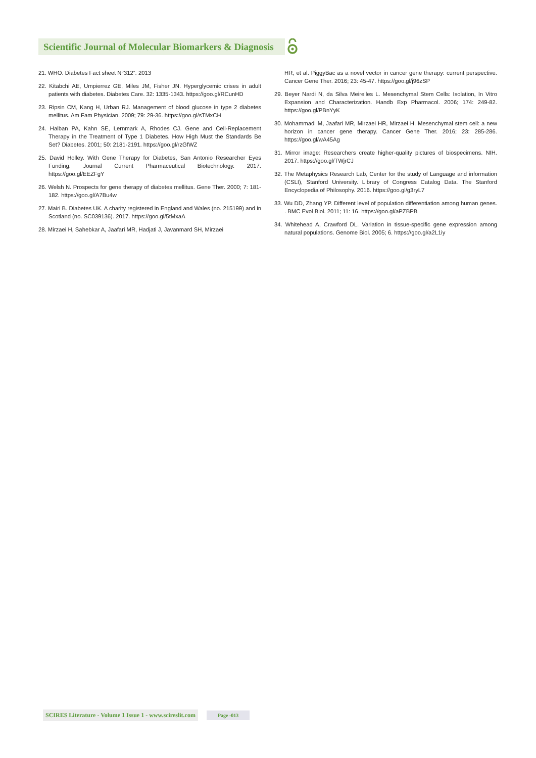Scientific Journal of Molecular Biomarkers & Diagnosis
21. WHO. Diabetes Fact sheet N°312”. 2013
22. Kitabchi AE, Umpierrez GE, Miles JM, Fisher JN. Hyperglycemic crises in adult patients with diabetes. Diabetes Care. 32: 1335-1343. https://goo.gl/RCunHD
23. Ripsin CM, Kang H, Urban RJ. Management of blood glucose in type 2 diabetes mellitus. Am Fam Physician. 2009; 79: 29-36. https://goo.gl/sTMxCH
24. Halban PA, Kahn SE, Lernmark A, Rhodes CJ. Gene and Cell-Replacement Therapy in the Treatment of Type 1 Diabetes. How High Must the Standards Be Set? Diabetes. 2001; 50: 2181-2191. https://goo.gl/rzGfWZ
25. David Holley. With Gene Therapy for Diabetes, San Antonio Researcher Eyes Funding. Journal Current Pharmaceutical Biotechnology. 2017. https://goo.gl/EEZFgY
26. Welsh N. Prospects for gene therapy of diabetes mellitus. Gene Ther. 2000; 7: 181-182. https://goo.gl/A7Bu4w
27. Mairi B. Diabetes UK. A charity registered in England and Wales (no. 215199) and in Scotland (no. SC039136). 2017. https://goo.gl/5tMxaA
28. Mirzaei H, Sahebkar A, Jaafari MR, Hadjati J, Javanmard SH, Mirzaei
HR, et al. PiggyBac as a novel vector in cancer gene therapy: current perspective. Cancer Gene Ther. 2016; 23: 45-47. https://goo.gl/j96zSP
29. Beyer Nardi N, da Silva Meirelles L. Mesenchymal Stem Cells: Isolation, In Vitro Expansion and Characterization. Handb Exp Pharmacol. 2006; 174: 249-82. https://goo.gl/PBnYyK
30. Mohammadi M, Jaafari MR, Mirzaei HR, Mirzaei H. Mesenchymal stem cell: a new horizon in cancer gene therapy. Cancer Gene Ther. 2016; 23: 285-286. https://goo.gl/wA45Ag
31. Mirror image: Researchers create higher-quality pictures of biospecimens. NIH. 2017. https://goo.gl/TWjrCJ
32. The Metaphysics Research Lab, Center for the study of Language and information (CSLI), Stanford University. Library of Congress Catalog Data. The Stanford Encyclopedia of Philosophy. 2016. https://goo.gl/g3ryL7
33. Wu DD, Zhang YP. Different level of population differentiation among human genes. . BMC Evol Biol. 2011; 11: 16. https://goo.gl/aPZBPB
34. Whitehead A, Crawford DL. Variation in tissue-specific gene expression among natural populations. Genome Biol. 2005; 6. https://goo.gl/a2L1iy
SCIRES Literature - Volume 1 Issue 1 - www.scireslit.com Page -013